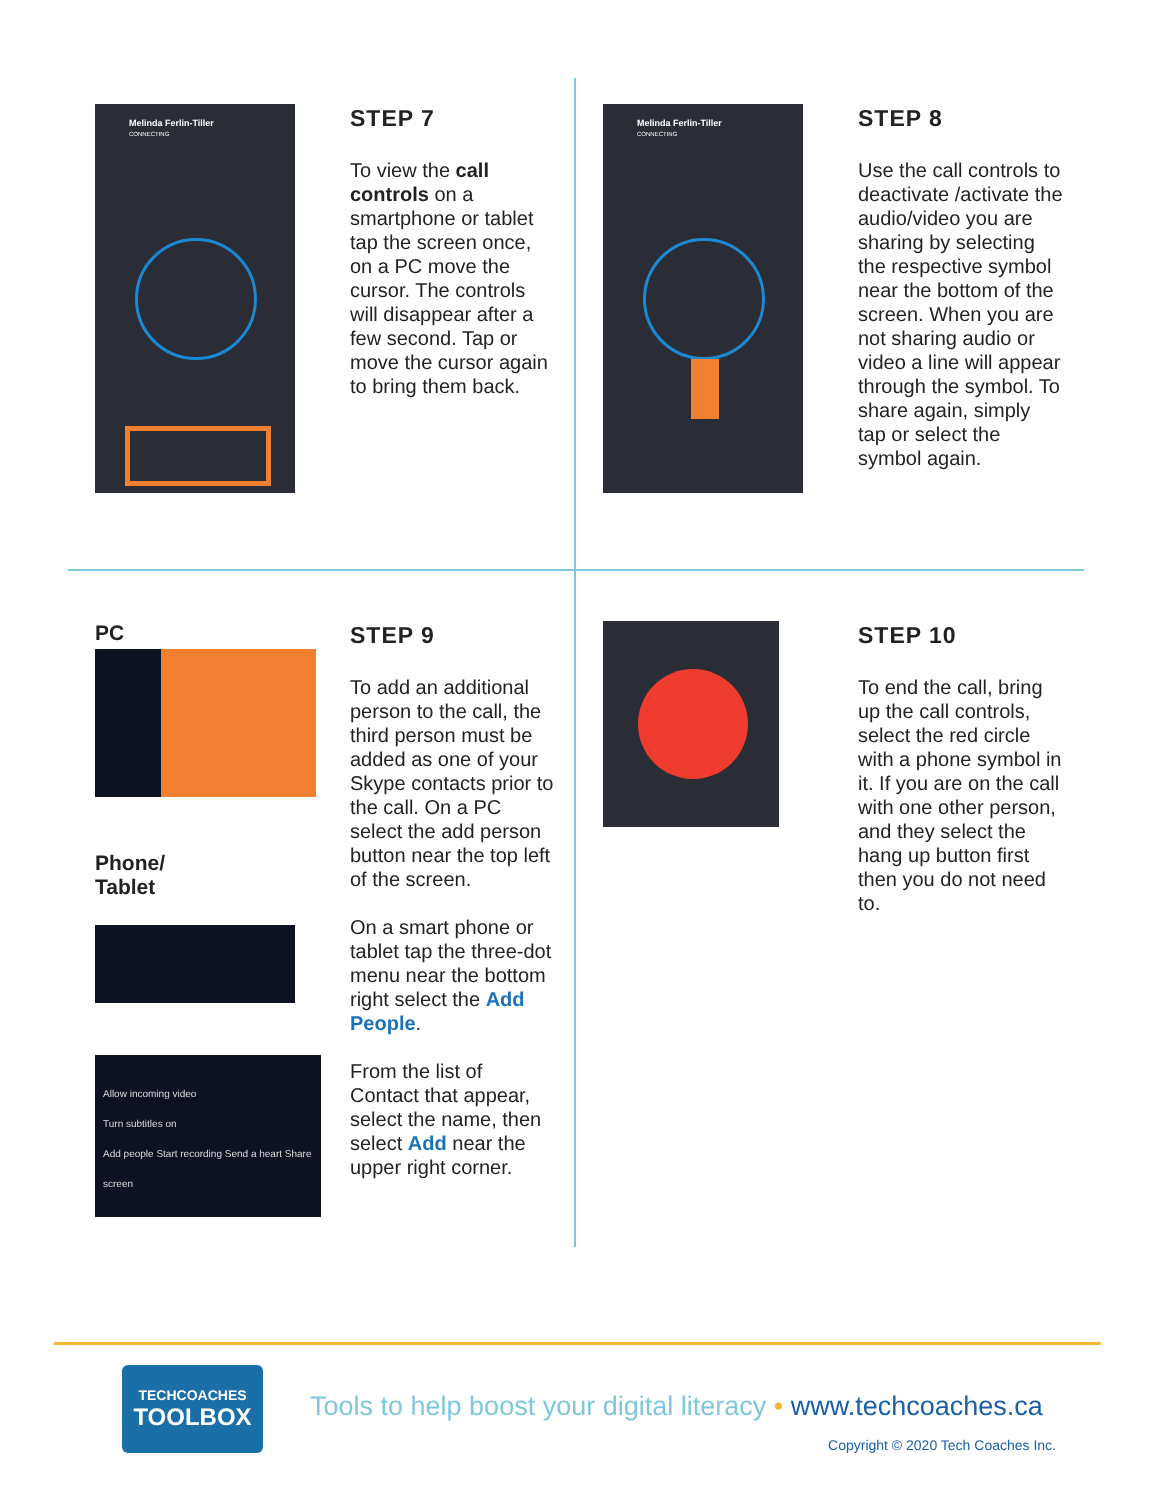Melinda Ferlin-Tiller
CONNECTING
STEP 7
To view the call controls on a smartphone or tablet tap the screen once, on a PC move the cursor. The controls will disappear after a few second. Tap or move the cursor again to bring them back.
Melinda Ferlin-Tiller
CONNECTING
STEP 8
Use the call controls to deactivate /activate the audio/video you are sharing by selecting the respective symbol near the bottom of the screen. When you are not sharing audio or video a line will appear through the symbol. To share again, simply tap or select the symbol again.
PC
Phone/
Tablet
Allow incoming video
Turn subtitles on
Add people Start recording Send a heart Share screen
STEP 9
To add an additional person to the call, the third person must be added as one of your Skype contacts prior to the call. On a PC select the add person button near the top left of the screen.
On a smart phone or tablet tap the three-dot menu near the bottom right select the Add People.
From the list of Contact that appear, select the name, then select Add near the upper right corner.
STEP 10
To end the call, bring up the call controls, select the red circle with a phone symbol in it. If you are on the call with one other person, and they select the hang up button first then you do not need to.
TECHCOACHES
TOOLBOX
Tools to help boost your digital literacy • www.techcoaches.ca
Copyright © 2020 Tech Coaches Inc.